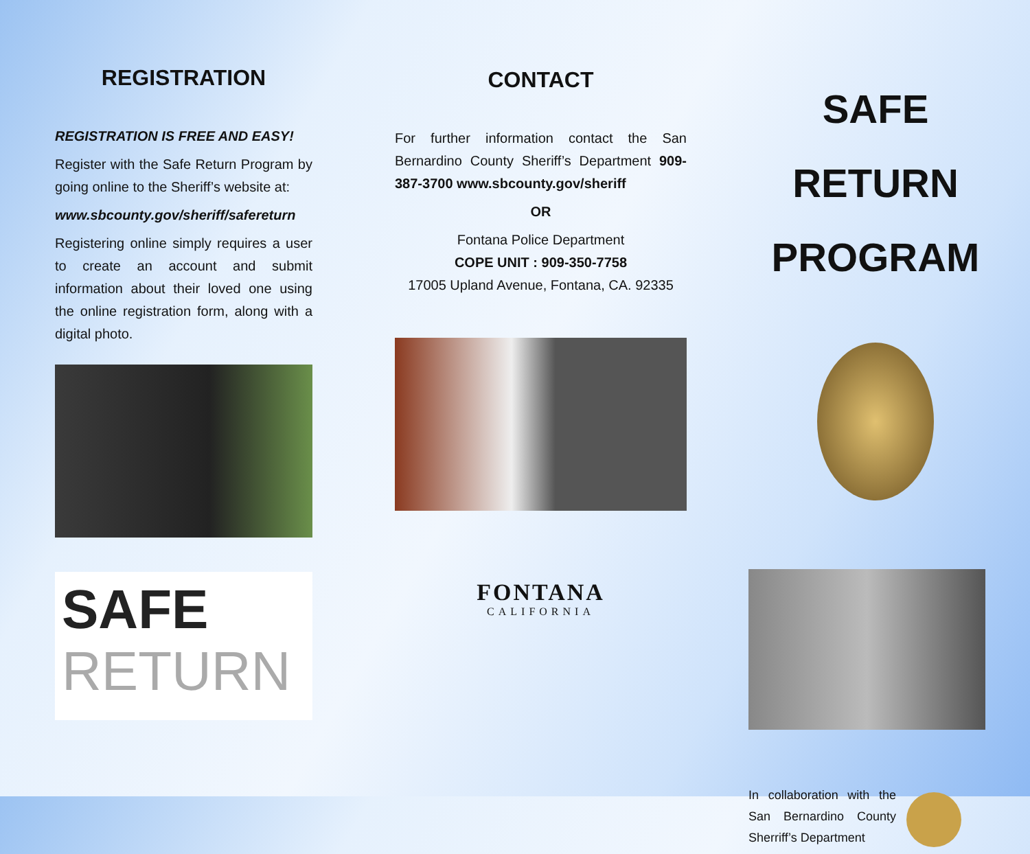REGISTRATION
REGISTRATION IS FREE AND EASY!
Register with the Safe Return Program by going online to the Sheriff’s website at:
www.sbcounty.gov/sheriff/safereturn
Registering online simply requires a user to create an account and submit information about their loved one using the online registration form, along with a digital photo.
SAFE
RETURN
CONTACT
For further information contact the San Bernardino County Sheriff’s Department 909-387-3700 www.sbcounty.gov/sheriff
OR
Fontana Police Department
COPE UNIT : 909-350-7758
17005 Upland Avenue, Fontana, CA. 92335
FONTANA
CALIFORNIA
SAFE RETURN
PROGRAM
In collaboration with the San Bernardino County Sherriff’s Department